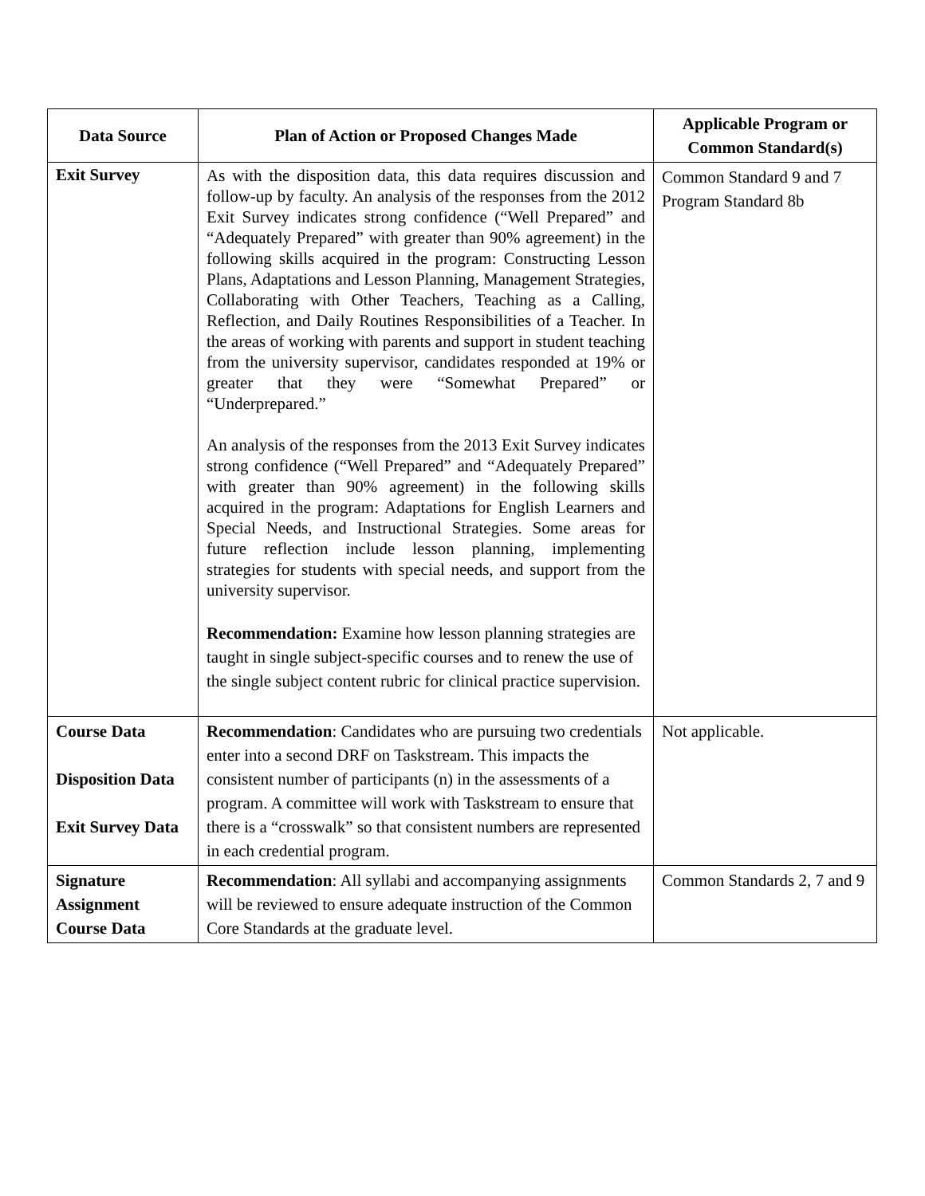| Data Source | Plan of Action or Proposed Changes Made | Applicable Program or Common Standard(s) |
| --- | --- | --- |
| Exit Survey | As with the disposition data, this data requires discussion and follow-up by faculty. An analysis of the responses from the 2012 Exit Survey indicates strong confidence (“Well Prepared” and “Adequately Prepared” with greater than 90% agreement) in the following skills acquired in the program: Constructing Lesson Plans, Adaptations and Lesson Planning, Management Strategies, Collaborating with Other Teachers, Teaching as a Calling, Reflection, and Daily Routines Responsibilities of a Teacher. In the areas of working with parents and support in student teaching from the university supervisor, candidates responded at 19% or greater that they were “Somewhat Prepared” or “Underprepared.” An analysis of the responses from the 2013 Exit Survey indicates strong confidence (“Well Prepared” and “Adequately Prepared” with greater than 90% agreement) in the following skills acquired in the program: Adaptations for English Learners and Special Needs, and Instructional Strategies. Some areas for future reflection include lesson planning, implementing strategies for students with special needs, and support from the university supervisor. Recommendation: Examine how lesson planning strategies are taught in single subject-specific courses and to renew the use of the single subject content rubric for clinical practice supervision. | Common Standard 9 and 7 Program Standard 8b |
| Course Data Disposition Data Exit Survey Data | Recommendation : Candidates who are pursuing two credentials enter into a second DRF on Taskstream. This impacts the consistent number of participants (n) in the assessments of a program. A committee will work with Taskstream to ensure that there is a “crosswalk” so that consistent numbers are represented in each credential program. | Not applicable. |
| Signature Assignment Course Data | Recommendation : All syllabi and accompanying assignments will be reviewed to ensure adequate instruction of the Common Core Standards at the graduate level. | Common Standards 2, 7 and 9 |